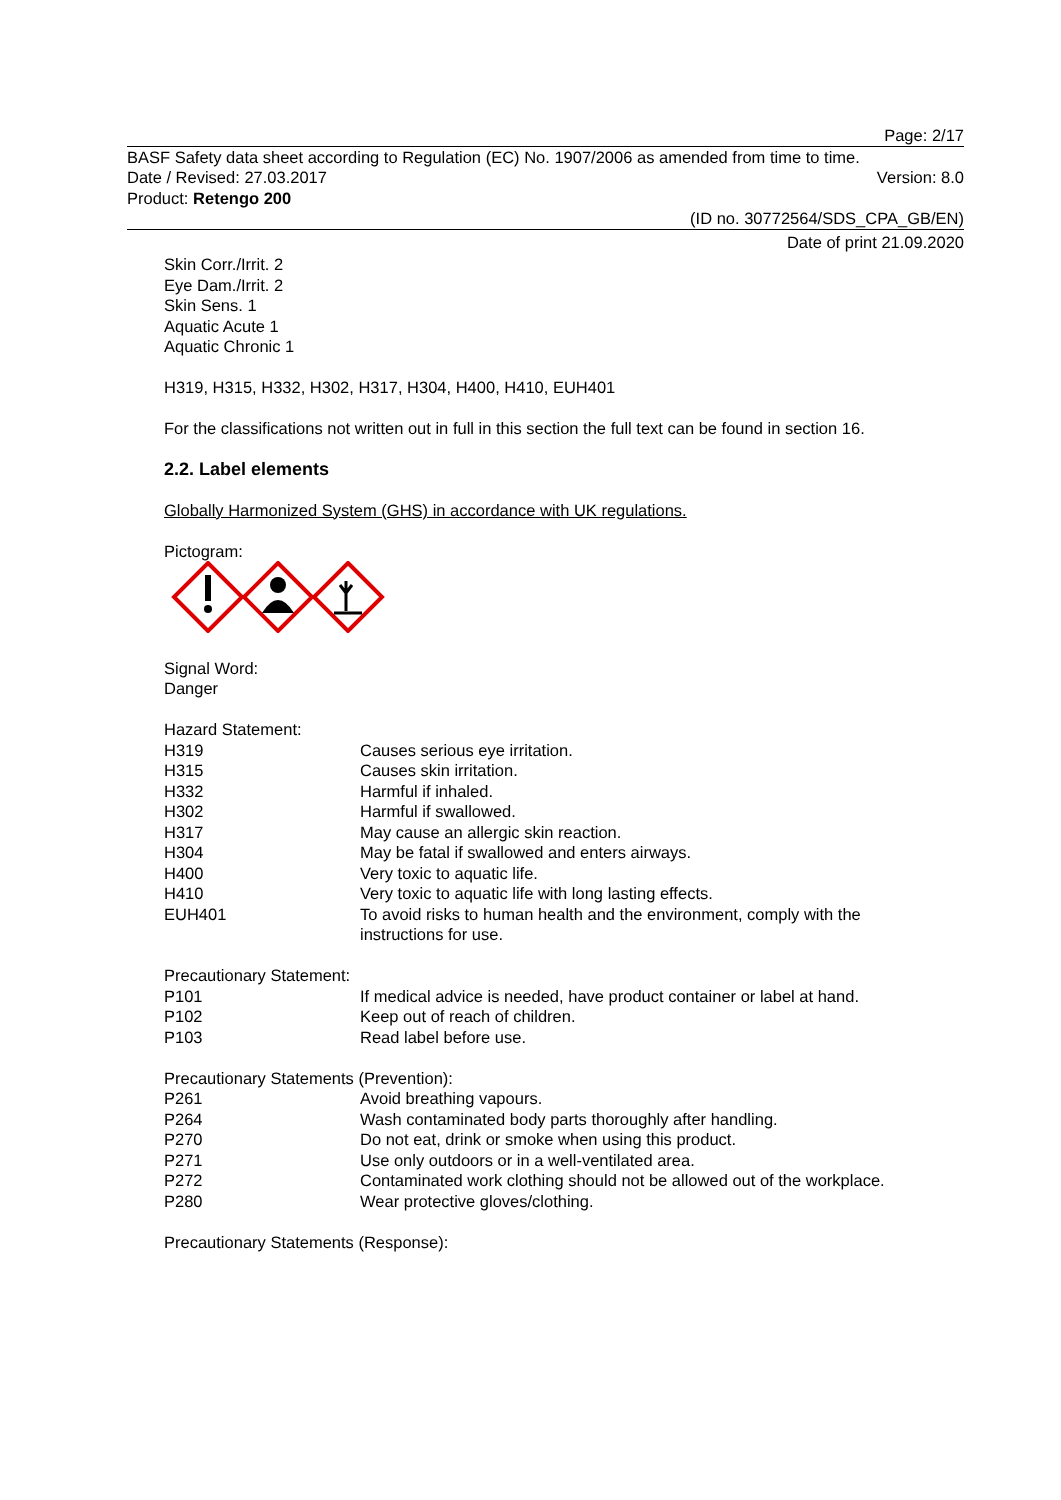Page: 2/17
BASF Safety data sheet according to Regulation (EC) No. 1907/2006 as amended from time to time.
Date / Revised: 27.03.2017 Version: 8.0
Product: Retengo 200
(ID no. 30772564/SDS_CPA_GB/EN)
Date of print 21.09.2020
Skin Corr./Irrit. 2
Eye Dam./Irrit. 2
Skin Sens. 1
Aquatic Acute 1
Aquatic Chronic 1
H319, H315, H332, H302, H317, H304, H400, H410, EUH401
For the classifications not written out in full in this section the full text can be found in section 16.
2.2. Label elements
Globally Harmonized System (GHS) in accordance with UK regulations.
Pictogram:
Signal Word:
Danger
Hazard Statement:
| H319 | Causes serious eye irritation. |
| H315 | Causes skin irritation. |
| H332 | Harmful if inhaled. |
| H302 | Harmful if swallowed. |
| H317 | May cause an allergic skin reaction. |
| H304 | May be fatal if swallowed and enters airways. |
| H400 | Very toxic to aquatic life. |
| H410 | Very toxic to aquatic life with long lasting effects. |
| EUH401 | To avoid risks to human health and the environment, comply with the instructions for use. |
Precautionary Statement:
| P101 | If medical advice is needed, have product container or label at hand. |
| P102 | Keep out of reach of children. |
| P103 | Read label before use. |
Precautionary Statements (Prevention):
| P261 | Avoid breathing vapours. |
| P264 | Wash contaminated body parts thoroughly after handling. |
| P270 | Do not eat, drink or smoke when using this product. |
| P271 | Use only outdoors or in a well-ventilated area. |
| P272 | Contaminated work clothing should not be allowed out of the workplace. |
| P280 | Wear protective gloves/clothing. |
Precautionary Statements (Response):